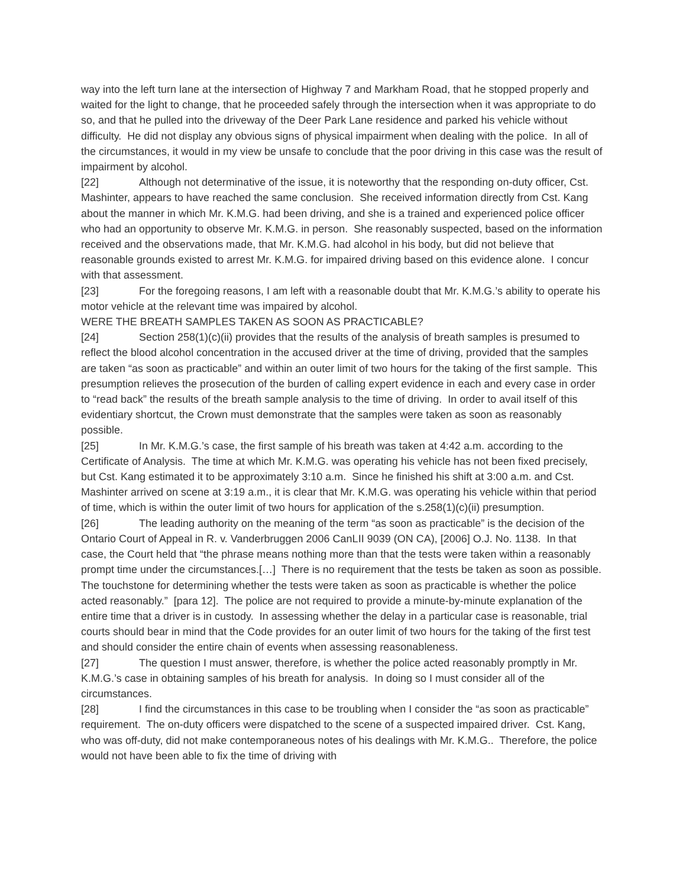way into the left turn lane at the intersection of Highway 7 and Markham Road, that he stopped properly and waited for the light to change, that he proceeded safely through the intersection when it was appropriate to do so, and that he pulled into the driveway of the Deer Park Lane residence and parked his vehicle without difficulty. He did not display any obvious signs of physical impairment when dealing with the police. In all of the circumstances, it would in my view be unsafe to conclude that the poor driving in this case was the result of impairment by alcohol.
[22] Although not determinative of the issue, it is noteworthy that the responding on-duty officer, Cst. Mashinter, appears to have reached the same conclusion. She received information directly from Cst. Kang about the manner in which Mr. K.M.G. had been driving, and she is a trained and experienced police officer who had an opportunity to observe Mr. K.M.G. in person. She reasonably suspected, based on the information received and the observations made, that Mr. K.M.G. had alcohol in his body, but did not believe that reasonable grounds existed to arrest Mr. K.M.G. for impaired driving based on this evidence alone. I concur with that assessment.
[23] For the foregoing reasons, I am left with a reasonable doubt that Mr. K.M.G.’s ability to operate his motor vehicle at the relevant time was impaired by alcohol.
WERE THE BREATH SAMPLES TAKEN AS SOON AS PRACTICABLE?
[24] Section 258(1)(c)(ii) provides that the results of the analysis of breath samples is presumed to reflect the blood alcohol concentration in the accused driver at the time of driving, provided that the samples are taken “as soon as practicable” and within an outer limit of two hours for the taking of the first sample. This presumption relieves the prosecution of the burden of calling expert evidence in each and every case in order to “read back” the results of the breath sample analysis to the time of driving. In order to avail itself of this evidentiary shortcut, the Crown must demonstrate that the samples were taken as soon as reasonably possible.
[25] In Mr. K.M.G.’s case, the first sample of his breath was taken at 4:42 a.m. according to the Certificate of Analysis. The time at which Mr. K.M.G. was operating his vehicle has not been fixed precisely, but Cst. Kang estimated it to be approximately 3:10 a.m. Since he finished his shift at 3:00 a.m. and Cst. Mashinter arrived on scene at 3:19 a.m., it is clear that Mr. K.M.G. was operating his vehicle within that period of time, which is within the outer limit of two hours for application of the s.258(1)(c)(ii) presumption.
[26] The leading authority on the meaning of the term “as soon as practicable” is the decision of the Ontario Court of Appeal in R. v. Vanderbruggen 2006 CanLII 9039 (ON CA), [2006] O.J. No. 1138. In that case, the Court held that “the phrase means nothing more than that the tests were taken within a reasonably prompt time under the circumstances.[…] There is no requirement that the tests be taken as soon as possible. The touchstone for determining whether the tests were taken as soon as practicable is whether the police acted reasonably.” [para 12]. The police are not required to provide a minute-by-minute explanation of the entire time that a driver is in custody. In assessing whether the delay in a particular case is reasonable, trial courts should bear in mind that the Code provides for an outer limit of two hours for the taking of the first test and should consider the entire chain of events when assessing reasonableness.
[27] The question I must answer, therefore, is whether the police acted reasonably promptly in Mr. K.M.G.’s case in obtaining samples of his breath for analysis. In doing so I must consider all of the circumstances.
[28] I find the circumstances in this case to be troubling when I consider the “as soon as practicable” requirement. The on-duty officers were dispatched to the scene of a suspected impaired driver. Cst. Kang, who was off-duty, did not make contemporaneous notes of his dealings with Mr. K.M.G.. Therefore, the police would not have been able to fix the time of driving with